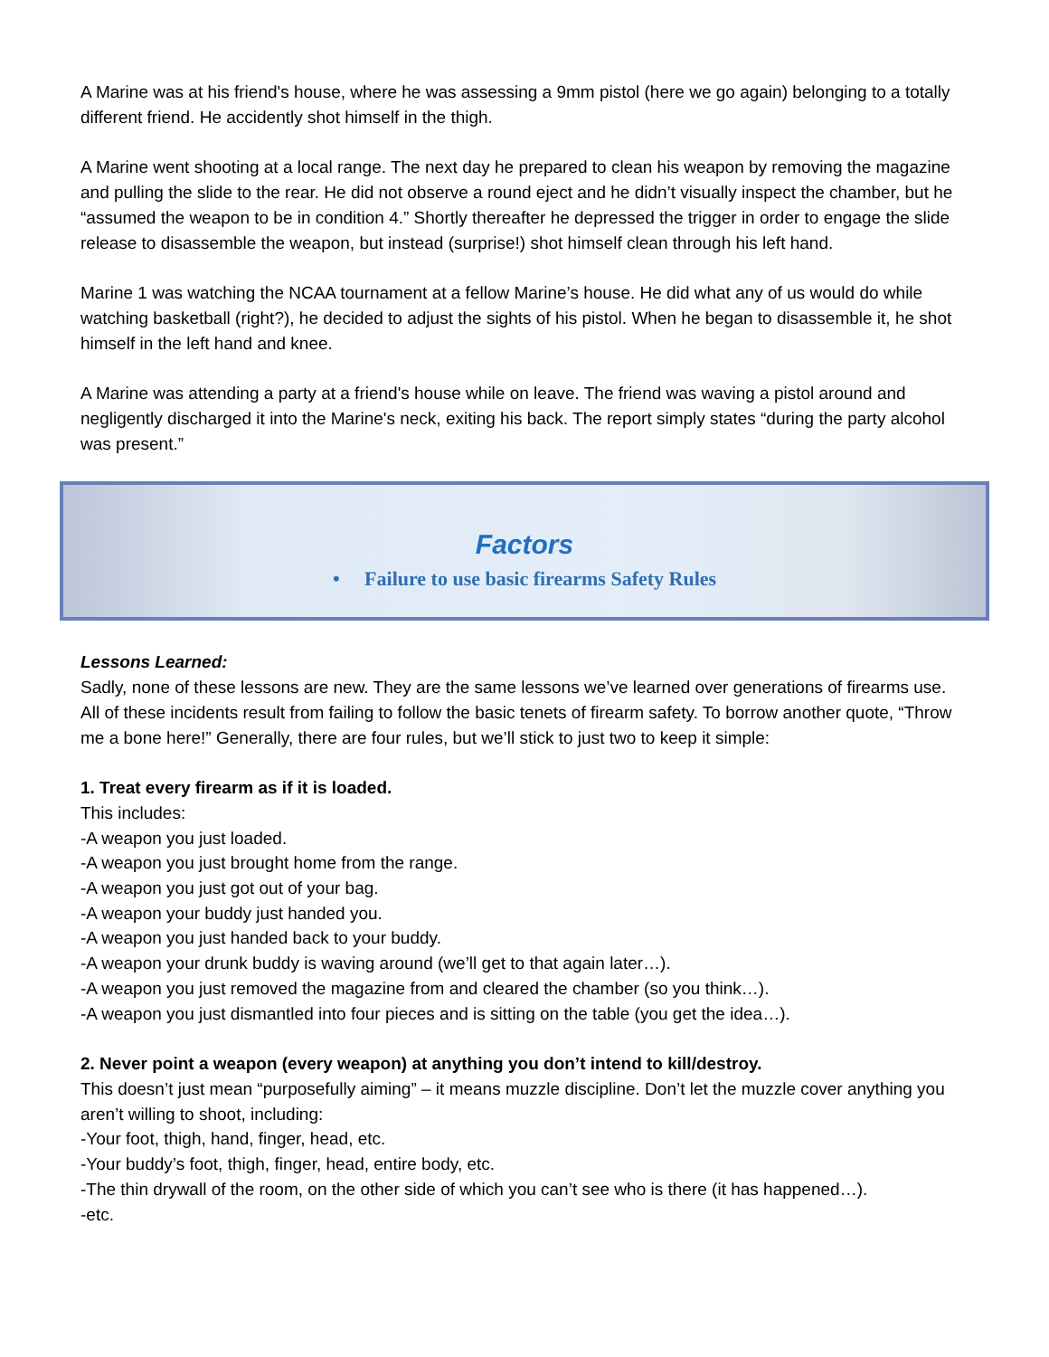A Marine was at his friend's house, where he was assessing a 9mm pistol (here we go again) belonging to a totally different friend. He accidently shot himself in the thigh.
A Marine went shooting at a local range. The next day he prepared to clean his weapon by removing the magazine and pulling the slide to the rear. He did not observe a round eject and he didn’t visually inspect the chamber, but he “assumed the weapon to be in condition 4.” Shortly thereafter he depressed the trigger in order to engage the slide release to disassemble the weapon, but instead (surprise!) shot himself clean through his left hand.
Marine 1 was watching the NCAA tournament at a fellow Marine’s house. He did what any of us would do while watching basketball (right?), he decided to adjust the sights of his pistol. When he began to disassemble it, he shot himself in the left hand and knee.
A Marine was attending a party at a friend's house while on leave. The friend was waving a pistol around and negligently discharged it into the Marine's neck, exiting his back. The report simply states “during the party alcohol was present.”
Factors
• Failure to use basic firearms Safety Rules
Lessons Learned:
Sadly, none of these lessons are new. They are the same lessons we’ve learned over generations of firearms use. All of these incidents result from failing to follow the basic tenets of firearm safety. To borrow another quote, “Throw me a bone here!” Generally, there are four rules, but we’ll stick to just two to keep it simple:
1. Treat every firearm as if it is loaded.
This includes:
-A weapon you just loaded.
-A weapon you just brought home from the range.
-A weapon you just got out of your bag.
-A weapon your buddy just handed you.
-A weapon you just handed back to your buddy.
-A weapon your drunk buddy is waving around (we’ll get to that again later…).
-A weapon you just removed the magazine from and cleared the chamber (so you think…).
-A weapon you just dismantled into four pieces and is sitting on the table (you get the idea…).
2. Never point a weapon (every weapon) at anything you don’t intend to kill/destroy.
This doesn’t just mean “purposefully aiming” – it means muzzle discipline. Don’t let the muzzle cover anything you aren’t willing to shoot, including:
-Your foot, thigh, hand, finger, head, etc.
-Your buddy’s foot, thigh, finger, head, entire body, etc.
-The thin drywall of the room, on the other side of which you can’t see who is there (it has happened…).
-etc.